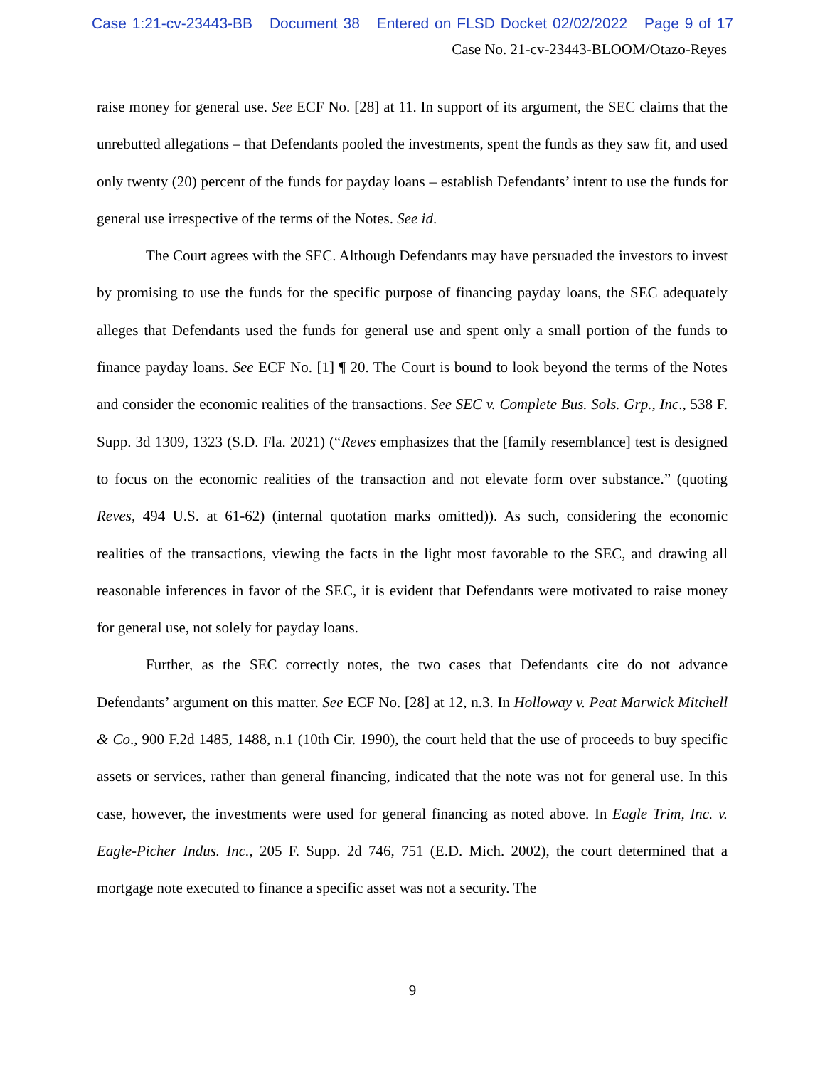Case 1:21-cv-23443-BB Document 38 Entered on FLSD Docket 02/02/2022 Page 9 of 17
Case No. 21-cv-23443-BLOOM/Otazo-Reyes
raise money for general use. See ECF No. [28] at 11. In support of its argument, the SEC claims that the unrebutted allegations – that Defendants pooled the investments, spent the funds as they saw fit, and used only twenty (20) percent of the funds for payday loans – establish Defendants’ intent to use the funds for general use irrespective of the terms of the Notes. See id.
The Court agrees with the SEC. Although Defendants may have persuaded the investors to invest by promising to use the funds for the specific purpose of financing payday loans, the SEC adequately alleges that Defendants used the funds for general use and spent only a small portion of the funds to finance payday loans. See ECF No. [1] ¶ 20. The Court is bound to look beyond the terms of the Notes and consider the economic realities of the transactions. See SEC v. Complete Bus. Sols. Grp., Inc., 538 F. Supp. 3d 1309, 1323 (S.D. Fla. 2021) (“Reves emphasizes that the [family resemblance] test is designed to focus on the economic realities of the transaction and not elevate form over substance.” (quoting Reves, 494 U.S. at 61-62) (internal quotation marks omitted)). As such, considering the economic realities of the transactions, viewing the facts in the light most favorable to the SEC, and drawing all reasonable inferences in favor of the SEC, it is evident that Defendants were motivated to raise money for general use, not solely for payday loans.
Further, as the SEC correctly notes, the two cases that Defendants cite do not advance Defendants’ argument on this matter. See ECF No. [28] at 12, n.3. In Holloway v. Peat Marwick Mitchell & Co., 900 F.2d 1485, 1488, n.1 (10th Cir. 1990), the court held that the use of proceeds to buy specific assets or services, rather than general financing, indicated that the note was not for general use. In this case, however, the investments were used for general financing as noted above. In Eagle Trim, Inc. v. Eagle-Picher Indus. Inc., 205 F. Supp. 2d 746, 751 (E.D. Mich. 2002), the court determined that a mortgage note executed to finance a specific asset was not a security. The
9